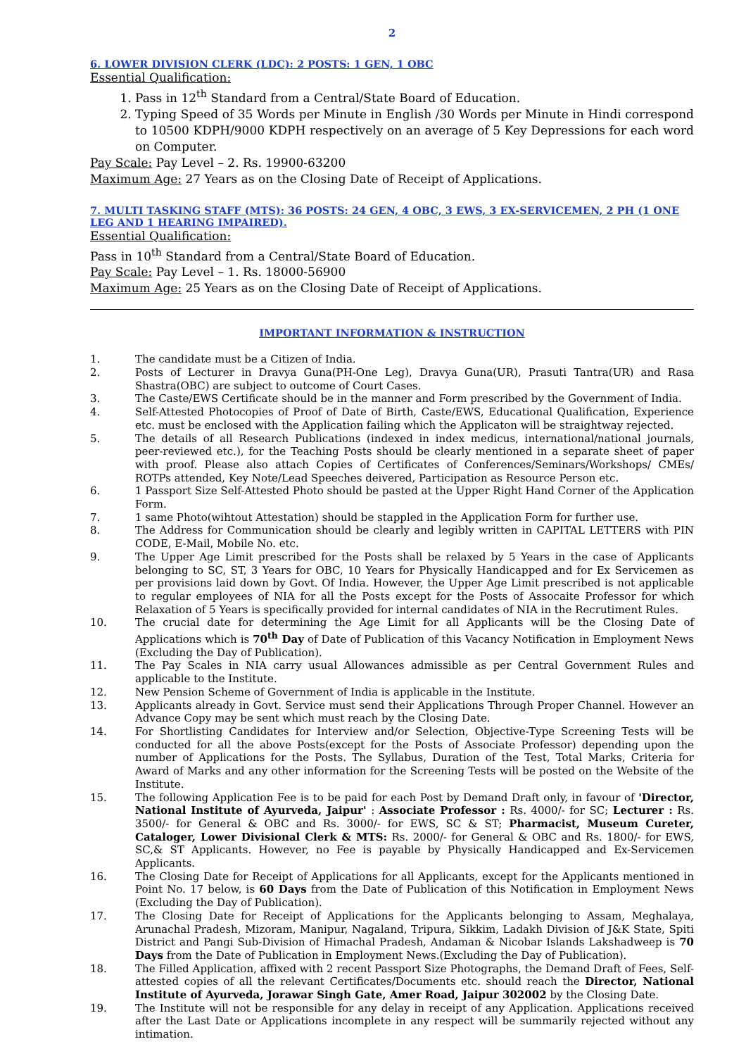2
6. LOWER DIVISION CLERK (LDC): 2 POSTS: 1 GEN, 1 OBC
Essential Qualification:
1. Pass in 12<sup>th</sup> Standard from a Central/State Board of Education.
2. Typing Speed of 35 Words per Minute in English /30 Words per Minute in Hindi correspond to 10500 KDPH/9000 KDPH respectively on an average of 5 Key Depressions for each word on Computer.
Pay Scale: Pay Level – 2. Rs. 19900-63200
Maximum Age: 27 Years as on the Closing Date of Receipt of Applications.
7. MULTI TASKING STAFF (MTS): 36 POSTS: 24 GEN, 4 OBC, 3 EWS, 3 EX-SERVICEMEN, 2 PH (1 ONE LEG AND 1 HEARING IMPAIRED).
Essential Qualification:
Pass in 10<sup>th</sup> Standard from a Central/State Board of Education.
Pay Scale: Pay Level – 1. Rs. 18000-56900
Maximum Age: 25 Years as on the Closing Date of Receipt of Applications.
IMPORTANT INFORMATION & INSTRUCTION
1. The candidate must be a Citizen of India.
2. Posts of Lecturer in Dravya Guna(PH-One Leg), Dravya Guna(UR), Prasuti Tantra(UR) and Rasa Shastra(OBC) are subject to outcome of Court Cases.
3. The Caste/EWS Certificate should be in the manner and Form prescribed by the Government of India.
4. Self-Attested Photocopies of Proof of Date of Birth, Caste/EWS, Educational Qualification, Experience etc. must be enclosed with the Application failing which the Applicaton will be straightway rejected.
5. The details of all Research Publications (indexed in index medicus, international/national journals, peer-reviewed etc.), for the Teaching Posts should be clearly mentioned in a separate sheet of paper with proof. Please also attach Copies of Certificates of Conferences/Seminars/Workshops/ CMEs/ ROTPs attended, Key Note/Lead Speeches deivered, Participation as Resource Person etc.
6. 1 Passport Size Self-Attested Photo should be pasted at the Upper Right Hand Corner of the Application Form.
7. 1 same Photo(wihtout Attestation) should be stappled in the Application Form for further use.
8. The Address for Communication should be clearly and legibly written in CAPITAL LETTERS with PIN CODE, E-Mail, Mobile No. etc.
9. The Upper Age Limit prescribed for the Posts shall be relaxed by 5 Years in the case of Applicants belonging to SC, ST, 3 Years for OBC, 10 Years for Physically Handicapped and for Ex Servicemen as per provisions laid down by Govt. Of India. However, the Upper Age Limit prescribed is not applicable to regular employees of NIA for all the Posts except for the Posts of Assocaite Professor for which Relaxation of 5 Years is specifically provided for internal candidates of NIA in the Recrutiment Rules.
10. The crucial date for determining the Age Limit for all Applicants will be the Closing Date of Applications which is 70<sup>th</sup> Day of Date of Publication of this Vacancy Notification in Employment News (Excluding the Day of Publication).
11. The Pay Scales in NIA carry usual Allowances admissible as per Central Government Rules and applicable to the Institute.
12. New Pension Scheme of Government of India is applicable in the Institute.
13. Applicants already in Govt. Service must send their Applications Through Proper Channel. However an Advance Copy may be sent which must reach by the Closing Date.
14. For Shortlisting Candidates for Interview and/or Selection, Objective-Type Screening Tests will be conducted for all the above Posts(except for the Posts of Associate Professor) depending upon the number of Applications for the Posts. The Syllabus, Duration of the Test, Total Marks, Criteria for Award of Marks and any other information for the Screening Tests will be posted on the Website of the Institute.
15. The following Application Fee is to be paid for each Post by Demand Draft only, in favour of 'Director, National Institute of Ayurveda, Jaipur' : Associate Professor : Rs. 4000/- for SC; Lecturer : Rs. 3500/- for General & OBC and Rs. 3000/- for EWS, SC & ST; Pharmacist, Museum Cureter, Cataloger, Lower Divisional Clerk & MTS: Rs. 2000/- for General & OBC and Rs. 1800/- for EWS, SC,& ST Applicants. However, no Fee is payable by Physically Handicapped and Ex-Servicemen Applicants.
16. The Closing Date for Receipt of Applications for all Applicants, except for the Applicants mentioned in Point No. 17 below, is 60 Days from the Date of Publication of this Notification in Employment News (Excluding the Day of Publication).
17. The Closing Date for Receipt of Applications for the Applicants belonging to Assam, Meghalaya, Arunachal Pradesh, Mizoram, Manipur, Nagaland, Tripura, Sikkim, Ladakh Division of J&K State, Spiti District and Pangi Sub-Division of Himachal Pradesh, Andaman & Nicobar Islands Lakshadweep is 70 Days from the Date of Publication in Employment News.(Excluding the Day of Publication).
18. The Filled Application, affixed with 2 recent Passport Size Photographs, the Demand Draft of Fees, Self-attested copies of all the relevant Certificates/Documents etc. should reach the Director, National Institute of Ayurveda, Jorawar Singh Gate, Amer Road, Jaipur 302002 by the Closing Date.
19. The Institute will not be responsible for any delay in receipt of any Application. Applications received after the Last Date or Applications incomplete in any respect will be summarily rejected without any intimation.